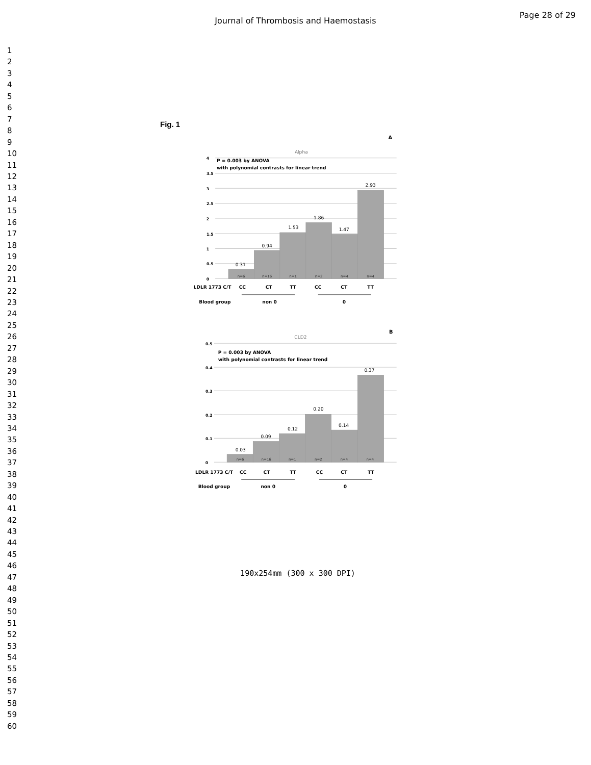Journal of Thrombosis and Haemostasis
Page 28 of 29
1
2
3
4
5
6
7
8
9
10
11
12
13
14
15
16
17
18
19
20
21
22
23
24
25
26
27
28
29
30
31
32
33
34
35
36
37
38
39
40
41
42
43
44
45
46
47
48
49
50
51
52
53
54
55
56
57
58
59
60
Fig. 1
A
Alpha
4
3.5
3
2.5
2
1.5
1
0.5
0
P = 0.003 by ANOVA
with polynomial contrasts for linear trend
0.31
0.94
1.53
1.86
1.47
2.93
n=6
n=16
n=1
n=2
n=4
n=4
LDLR 1773 C/T
CC
CT
TT
CC
CT
TT
Blood group
non 0
0
B
CLD2
0.5
0.4
0.3
0.2
0.1
0
P = 0.003 by ANOVA
with polynomial contrasts for linear trend
0.03
0.09
0.12
0.20
0.14
0.37
n=6
n=16
n=1
n=2
n=4
n=4
LDLR 1773 C/T
CC
CT
TT
CC
CT
TT
Blood group
non 0
0
190x254mm (300 x 300 DPI)